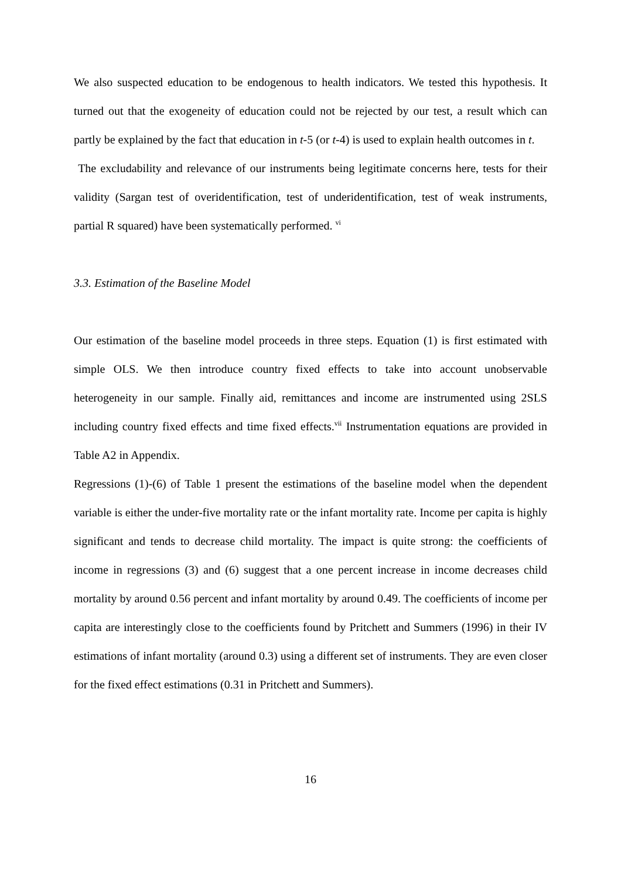We also suspected education to be endogenous to health indicators. We tested this hypothesis. It turned out that the exogeneity of education could not be rejected by our test, a result which can partly be explained by the fact that education in t-5 (or t-4) is used to explain health outcomes in t.
The excludability and relevance of our instruments being legitimate concerns here, tests for their validity (Sargan test of overidentification, test of underidentification, test of weak instruments, partial R squared) have been systematically performed. <sup>vi</sup>
3.3. Estimation of the Baseline Model
Our estimation of the baseline model proceeds in three steps. Equation (1) is first estimated with simple OLS. We then introduce country fixed effects to take into account unobservable heterogeneity in our sample. Finally aid, remittances and income are instrumented using 2SLS including country fixed effects and time fixed effects.<sup>vii</sup> Instrumentation equations are provided in Table A2 in Appendix.
Regressions (1)-(6) of Table 1 present the estimations of the baseline model when the dependent variable is either the under-five mortality rate or the infant mortality rate. Income per capita is highly significant and tends to decrease child mortality. The impact is quite strong: the coefficients of income in regressions (3) and (6) suggest that a one percent increase in income decreases child mortality by around 0.56 percent and infant mortality by around 0.49. The coefficients of income per capita are interestingly close to the coefficients found by Pritchett and Summers (1996) in their IV estimations of infant mortality (around 0.3) using a different set of instruments. They are even closer for the fixed effect estimations (0.31 in Pritchett and Summers).
16